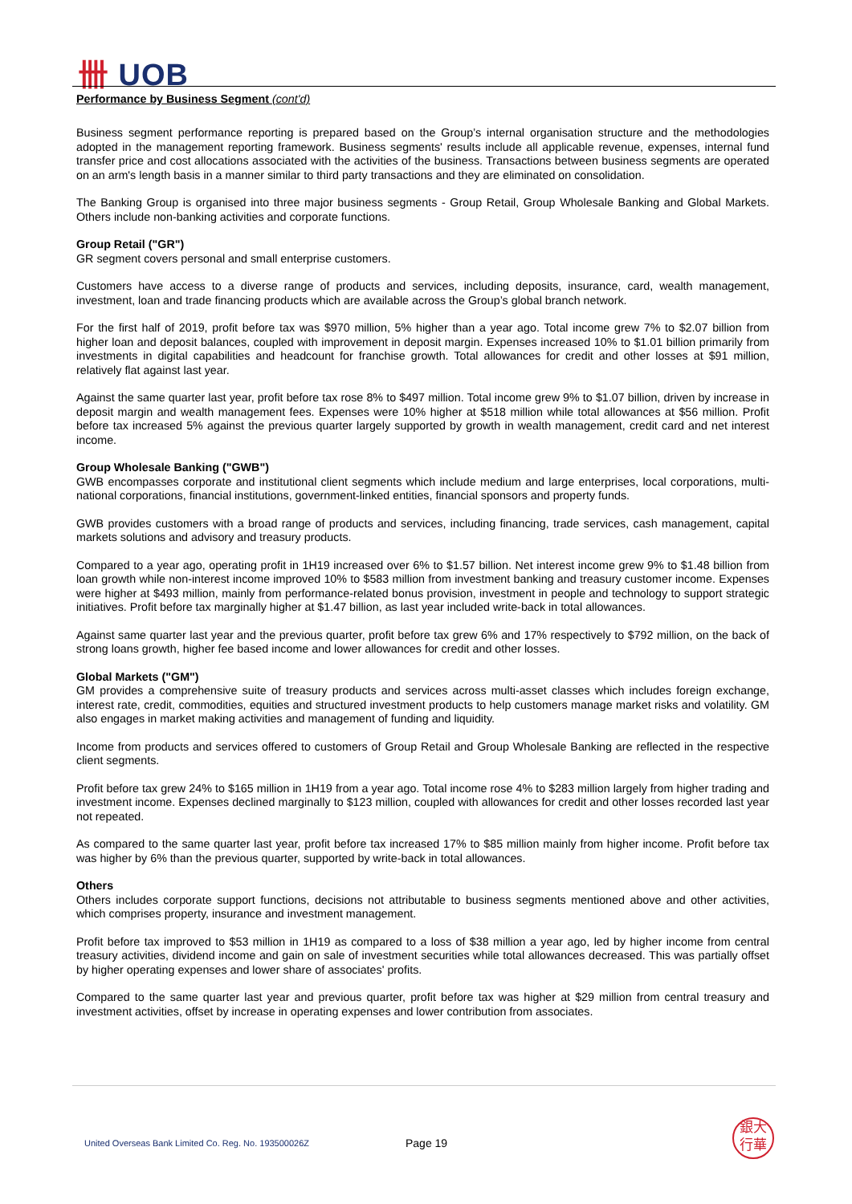卌 UOB
Performance by Business Segment (cont'd)
Business segment performance reporting is prepared based on the Group’s internal organisation structure and the methodologies adopted in the management reporting framework. Business segments' results include all applicable revenue, expenses, internal fund transfer price and cost allocations associated with the activities of the business. Transactions between business segments are operated on an arm's length basis in a manner similar to third party transactions and they are eliminated on consolidation.
The Banking Group is organised into three major business segments - Group Retail, Group Wholesale Banking and Global Markets. Others include non-banking activities and corporate functions.
Group Retail ("GR")
GR segment covers personal and small enterprise customers.
Customers have access to a diverse range of products and services, including deposits, insurance, card, wealth management, investment, loan and trade financing products which are available across the Group’s global branch network.
For the first half of 2019, profit before tax was $970 million, 5% higher than a year ago. Total income grew 7% to $2.07 billion from higher loan and deposit balances, coupled with improvement in deposit margin. Expenses increased 10% to $1.01 billion primarily from investments in digital capabilities and headcount for franchise growth. Total allowances for credit and other losses at $91 million, relatively flat against last year.
Against the same quarter last year, profit before tax rose 8% to $497 million. Total income grew 9% to $1.07 billion, driven by increase in deposit margin and wealth management fees. Expenses were 10% higher at $518 million while total allowances at $56 million. Profit before tax increased 5% against the previous quarter largely supported by growth in wealth management, credit card and net interest income.
Group Wholesale Banking ("GWB")
GWB encompasses corporate and institutional client segments which include medium and large enterprises, local corporations, multi-national corporations, financial institutions, government-linked entities, financial sponsors and property funds.
GWB provides customers with a broad range of products and services, including financing, trade services, cash management, capital markets solutions and advisory and treasury products.
Compared to a year ago, operating profit in 1H19 increased over 6% to $1.57 billion. Net interest income grew 9% to $1.48 billion from loan growth while non-interest income improved 10% to $583 million from investment banking and treasury customer income. Expenses were higher at $493 million, mainly from performance-related bonus provision, investment in people and technology to support strategic initiatives. Profit before tax marginally higher at $1.47 billion, as last year included write-back in total allowances.
Against same quarter last year and the previous quarter, profit before tax grew 6% and 17% respectively to $792 million, on the back of strong loans growth, higher fee based income and lower allowances for credit and other losses.
Global Markets ("GM")
GM provides a comprehensive suite of treasury products and services across multi-asset classes which includes foreign exchange, interest rate, credit, commodities, equities and structured investment products to help customers manage market risks and volatility. GM also engages in market making activities and management of funding and liquidity.
Income from products and services offered to customers of Group Retail and Group Wholesale Banking are reflected in the respective client segments.
Profit before tax grew 24% to $165 million in 1H19 from a year ago. Total income rose 4% to $283 million largely from higher trading and investment income. Expenses declined marginally to $123 million, coupled with allowances for credit and other losses recorded last year not repeated.
As compared to the same quarter last year, profit before tax increased 17% to $85 million mainly from higher income. Profit before tax was higher by 6% than the previous quarter, supported by write-back in total allowances.
Others
Others includes corporate support functions, decisions not attributable to business segments mentioned above and other activities, which comprises property, insurance and investment management.
Profit before tax improved to $53 million in 1H19 as compared to a loss of $38 million a year ago, led by higher income from central treasury activities, dividend income and gain on sale of investment securities while total allowances decreased. This was partially offset by higher operating expenses and lower share of associates' profits.
Compared to the same quarter last year and previous quarter, profit before tax was higher at $29 million from central treasury and investment activities, offset by increase in operating expenses and lower contribution from associates.
United Overseas Bank Limited Co. Reg. No. 193500026Z
Page 19
銀大
行華